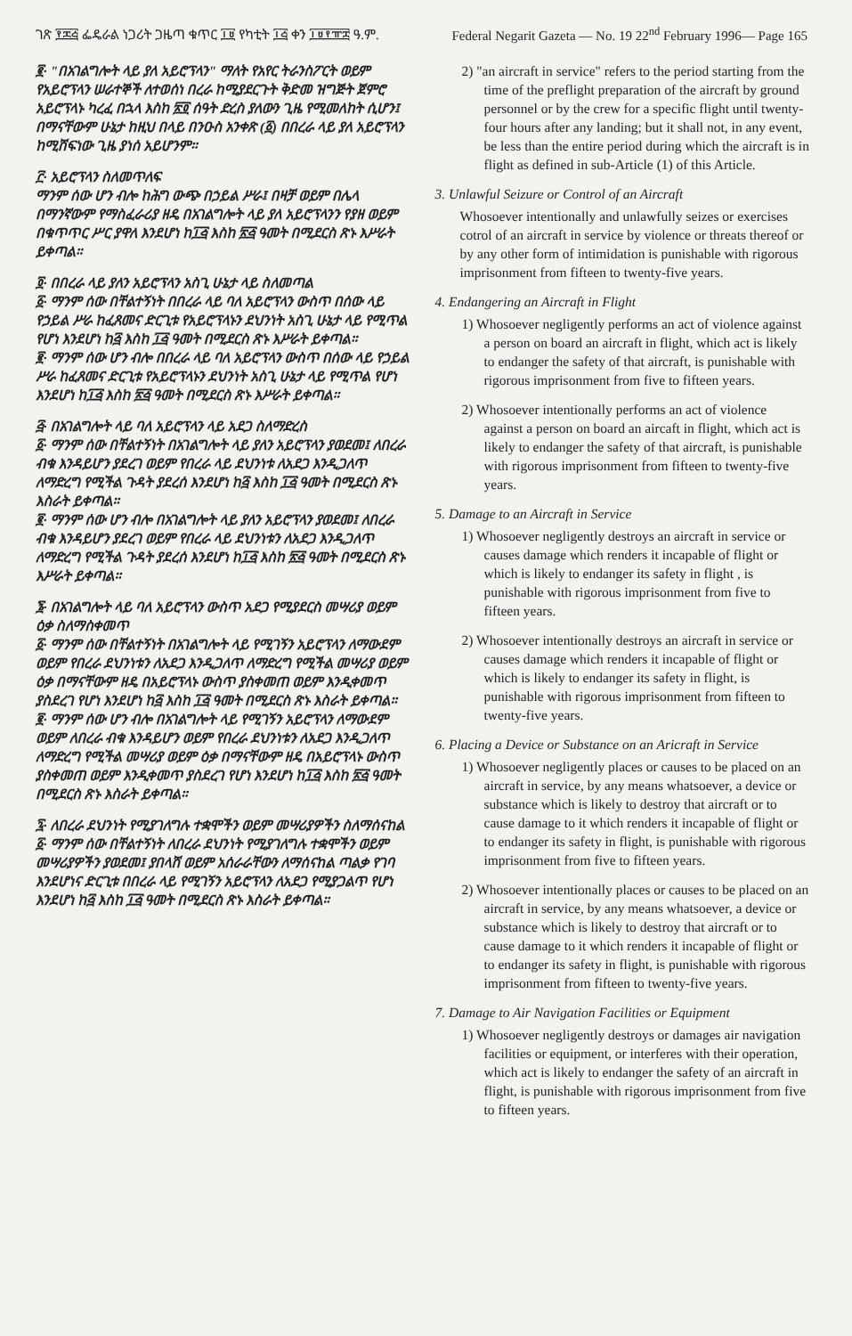ገጽ ፻፷፭ ፌዴራል ነጋሪት ጋዜጣ ቁጥር ፲፱ የካቲት ፲፭ ቀን ፲፱፻፹፰ ዓ.ም. Federal Negarit Gazeta — No. 19 22<sup>nd</sup> February 1996— Page 165
፪· "በአገልግሎት ላይ ያለ አይሮፕላን" ማለት የአየር ትራንስፖርት ወይም የአይሮፕላን ሠራተኞች ለተወሰነ በረራ ከሚያደርጉት ቅድመ ዝግጅት ጀምሮ አይሮፕላኑ ካረፈ በኋላ እስከ ፳፬ ሰዓት ድረስ ያለውን ጊዜ የሚመለከት ሲሆን፤ በማናቸውም ሁኔታ ከዚህ በላይ በንዑስ አንቀጽ (፩) በበረራ ላይ ያለ አይሮፕላን ከሚሸፍነው ጊዜ ያነሰ አይሆንም።
፫· አይሮፕላን ስለመጥለፍ
ማንም ሰው ሆን ብሎ ከሕግ ውጭ በኃይል ሥራ፤ በዛቻ ወይም በሌላ በማንኛውም የማስፈራሪያ ዘዴ በአገልግሎት ላይ ያለ አይሮፕላንን የያዘ ወይም በቁጥጥር ሥር ያዋለ እንደሆነ ከ፲፭ እስከ ፳፭ ዓመት በሚደርስ ጽኑ እሥራት ይቀጣል።
፬· በበረራ ላይ ያለን አይሮፕላን አስጊ ሁኔታ ላይ ስለመጣል
፩· ማንም ሰው በቸልተኝነት በበረራ ላይ ባለ አይሮፕላን ውስጥ በሰው ላይ የኃይል ሥራ ከፈጸመና ድርጊቱ የአይሮፕላኑን ደህንነት አስጊ ሁኔታ ላይ የሚጥል የሆነ እንደሆነ ከ፭ እስከ ፲፭ ዓመት በሚደርስ ጽኑ እሥራት ይቀጣል።
፪· ማንም ሰው ሆን ብሎ በበረራ ላይ ባለ አይሮፕላን ውስጥ በሰው ላይ የኃይል ሥራ ከፈጸመና ድርጊቱ የአይሮፕላኑን ደህንነት አስጊ ሁኔታ ላይ የሚጥል የሆነ እንደሆነ ከ፲፭ እስከ ፳፭ ዓመት በሚደርስ ጽኑ እሥራት ይቀጣል።
፭· በአገልግሎት ላይ ባለ አይሮፕላን ላይ አደጋ ስለማድረስ
፩· ማንም ሰው በቸልተኝነት በአገልግሎት ላይ ያለን አይሮፕላን ያወደመ፤ ለበረራ ብቁ እንዳይሆን ያደረገ ወይም የበረራ ላይ ደህንነቱ ለአደጋ እንዲጋለጥ ለማድረግ የሚችል ጉዳት ያደረሰ እንደሆነ ከ፭ እስከ ፲፭ ዓመት በሚደርስ ጽኑ እስራት ይቀጣል።
፪· ማንም ሰው ሆን ብሎ በአገልግሎት ላይ ያለን አይሮፕላን ያወደመ፤ ለበረራ ብቁ እንዳይሆን ያደረገ ወይም የበረራ ላይ ደህንነቱን ለአደጋ እንዲጋለጥ ለማድረግ የሚችል ጉዳት ያደረሰ እንደሆነ ከ፲፭ እስከ ፳፭ ዓመት በሚደርስ ጽኑ እሥራት ይቀጣል።
፮· በአገልግሎት ላይ ባለ አይሮፕላን ውስጥ አደጋ የሚያደርስ መሣሪያ ወይም ዕቃ ስለማስቀመጥ
፩· ማንም ሰው በቸልተኝነት በአገልግሎት ላይ የሚገኝን አይሮፕላን ለማውደም ወይም የበረራ ደህንነቱን ለአደጋ እንዲጋለጥ ለማድረግ የሚችል መሣሪያ ወይም ዕቃ በማናቸውም ዘዴ በአይሮፕላኑ ውስጥ ያስቀመጠ ወይም እንዲቀመጥ ያስደረገ የሆነ እንደሆነ ከ፭ እስከ ፲፭ ዓመት በሚደርስ ጽኑ እስራት ይቀጣል።
፪· ማንም ሰው ሆን ብሎ በአገልግሎት ላይ የሚገኝን አይሮፕላን ለማውደም ወይም ለበረራ ብቁ እንዳይሆን ወይም የበረራ ደህንነቱን ለአደጋ እንዲጋለጥ ለማድረግ የሚችል መሣሪያ ወይም ዕቃ በማናቸውም ዘዴ በአይሮፕላኑ ውስጥ ያስቀመጠ ወይም እንዲቀመጥ ያስደረገ የሆነ እንደሆነ ከ፲፭ እስከ ፳፭ ዓመት በሚደርስ ጽኑ እስራት ይቀጣል።
፯· ለበረራ ደህንነት የሚያገለግሉ ተቋሞችን ወይም መሣሪያዎችን ስለማሰናከል
፩· ማንም ሰው በቸልተኝነት ለበረራ ደህንነት የሚያገለግሉ ተቋሞችን ወይም መሣሪያዎችን ያወደመ፤ ያበላሸ ወይም አሰራራቸውን ለማሰናከል ጣልቃ የገባ እንደሆነና ድርጊቱ በበረራ ላይ የሚገኝን አይሮፕላን ለአደጋ የሚያጋልጥ የሆነ እንደሆነ ከ፭ እስከ ፲፭ ዓመት በሚደርስ ጽኑ እስራት ይቀጣል።
2) "an aircraft in service" refers to the period starting from the time of the preflight preparation of the aircraft by ground personnel or by the crew for a specific flight until twenty-four hours after any landing; but it shall not, in any event, be less than the entire period during which the aircraft is in flight as defined in sub-Article (1) of this Article.
3. Unlawful Seizure or Control of an Aircraft
Whosoever intentionally and unlawfully seizes or exercises cotrol of an aircraft in service by violence or threats thereof or by any other form of intimidation is punishable with rigorous imprisonment from fifteen to twenty-five years.
4. Endangering an Aircraft in Flight
1) Whosoever negligently performs an act of violence against a person on board an aircraft in flight, which act is likely to endanger the safety of that aircraft, is punishable with rigorous imprisonment from five to fifteen years.
2) Whosoever intentionally performs an act of violence against a person on board an aircaft in flight, which act is likely to endanger the safety of that aircraft, is punishable with rigorous imprisonment from fifteen to twenty-five years.
5. Damage to an Aircraft in Service
1) Whosoever negligently destroys an aircraft in service or causes damage which renders it incapable of flight or which is likely to endanger its safety in flight , is punishable with rigorous imprisonment from five to fifteen years.
2) Whosoever intentionally destroys an aircraft in service or causes damage which renders it incapable of flight or which is likely to endanger its safety in flight, is punishable with rigorous imprisonment from fifteen to twenty-five years.
6. Placing a Device or Substance on an Aricraft in Service
1) Whosoever negligently places or causes to be placed on an aircraft in service, by any means whatsoever, a device or substance which is likely to destroy that aircraft or to cause damage to it which renders it incapable of flight or to endanger its safety in flight, is punishable with rigorous imprisonment from five to fifteen years.
2) Whosoever intentionally places or causes to be placed on an aircraft in service, by any means whatsoever, a device or substance which is likely to destroy that aircraft or to cause damage to it which renders it incapable of flight or to endanger its safety in flight, is punishable with rigorous imprisonment from fifteen to twenty-five years.
7. Damage to Air Navigation Facilities or Equipment
1) Whosoever negligently destroys or damages air navigation facilities or equipment, or interferes with their operation, which act is likely to endanger the safety of an aircraft in flight, is punishable with rigorous imprisonment from five to fifteen years.